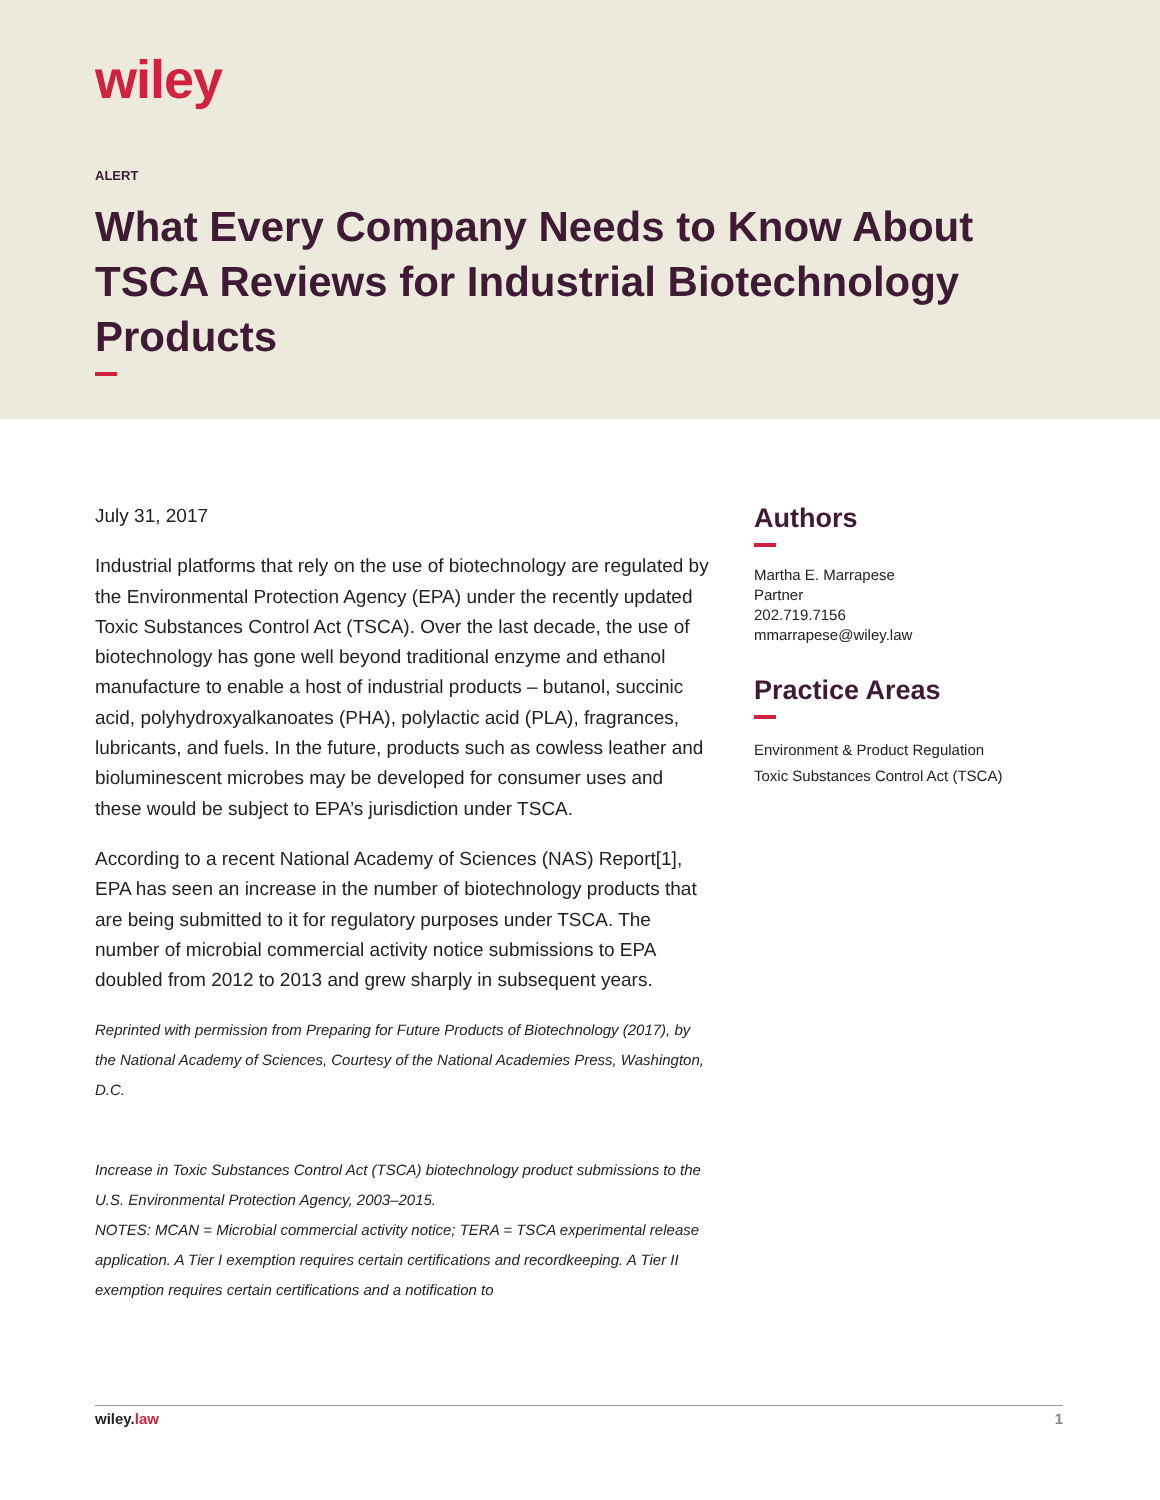wiley
ALERT
What Every Company Needs to Know About TSCA Reviews for Industrial Biotechnology Products
July 31, 2017
Industrial platforms that rely on the use of biotechnology are regulated by the Environmental Protection Agency (EPA) under the recently updated Toxic Substances Control Act (TSCA). Over the last decade, the use of biotechnology has gone well beyond traditional enzyme and ethanol manufacture to enable a host of industrial products – butanol, succinic acid, polyhydroxyalkanoates (PHA), polylactic acid (PLA), fragrances, lubricants, and fuels. In the future, products such as cowless leather and bioluminescent microbes may be developed for consumer uses and these would be subject to EPA’s jurisdiction under TSCA.
According to a recent National Academy of Sciences (NAS) Report[1], EPA has seen an increase in the number of biotechnology products that are being submitted to it for regulatory purposes under TSCA. The number of microbial commercial activity notice submissions to EPA doubled from 2012 to 2013 and grew sharply in subsequent years.
Reprinted with permission from Preparing for Future Products of Biotechnology (2017), by the National Academy of Sciences, Courtesy of the National Academies Press, Washington, D.C.
Increase in Toxic Substances Control Act (TSCA) biotechnology product submissions to the U.S. Environmental Protection Agency, 2003–2015.
NOTES: MCAN = Microbial commercial activity notice; TERA = TSCA experimental release application. A Tier I exemption requires certain certifications and recordkeeping. A Tier II exemption requires certain certifications and a notification to
Authors
Martha E. Marrapese
Partner
202.719.7156
mmarrapese@wiley.law
Practice Areas
Environment & Product Regulation
Toxic Substances Control Act (TSCA)
wiley.law 1